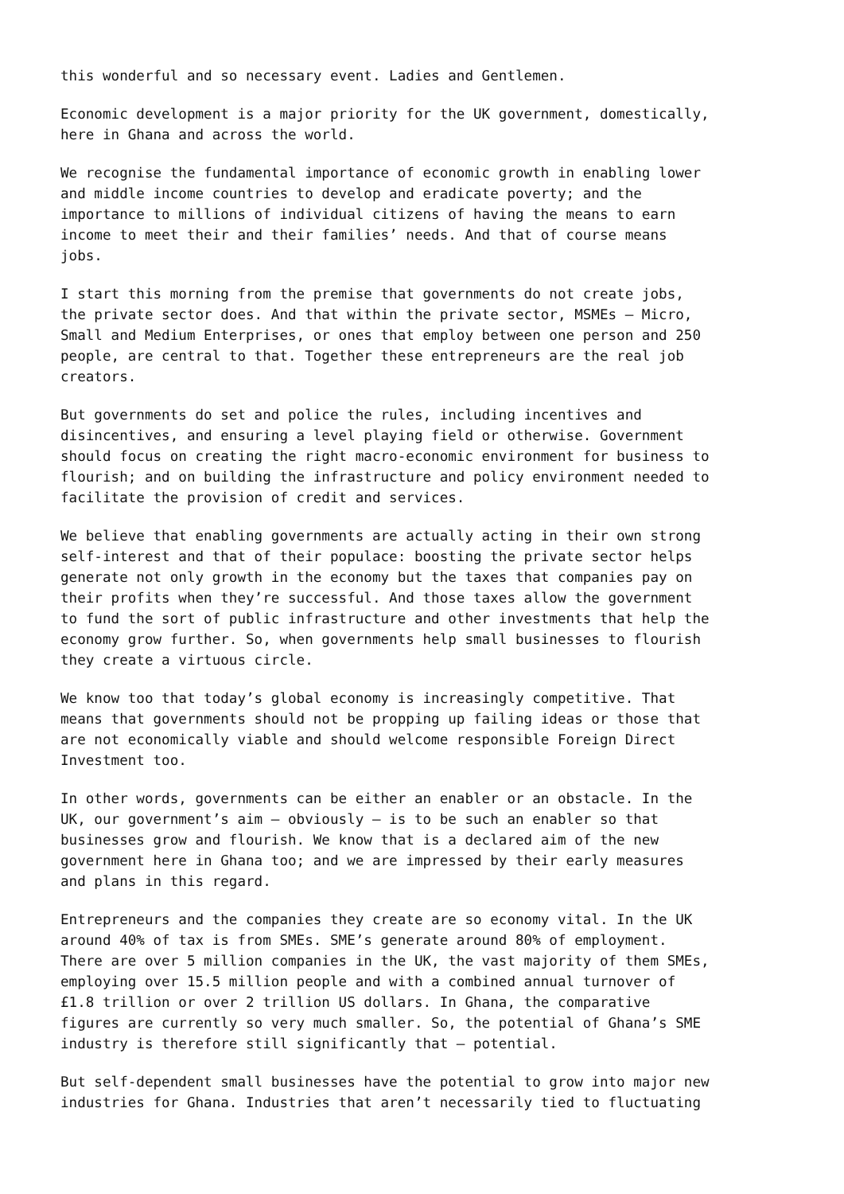this wonderful and so necessary event. Ladies and Gentlemen.
Economic development is a major priority for the UK government, domestically, here in Ghana and across the world.
We recognise the fundamental importance of economic growth in enabling lower and middle income countries to develop and eradicate poverty; and the importance to millions of individual citizens of having the means to earn income to meet their and their families’ needs. And that of course means jobs.
I start this morning from the premise that governments do not create jobs, the private sector does. And that within the private sector, MSMEs – Micro, Small and Medium Enterprises, or ones that employ between one person and 250 people, are central to that. Together these entrepreneurs are the real job creators.
But governments do set and police the rules, including incentives and disincentives, and ensuring a level playing field or otherwise. Government should focus on creating the right macro-economic environment for business to flourish; and on building the infrastructure and policy environment needed to facilitate the provision of credit and services.
We believe that enabling governments are actually acting in their own strong self-interest and that of their populace: boosting the private sector helps generate not only growth in the economy but the taxes that companies pay on their profits when they’re successful. And those taxes allow the government to fund the sort of public infrastructure and other investments that help the economy grow further. So, when governments help small businesses to flourish they create a virtuous circle.
We know too that today’s global economy is increasingly competitive. That means that governments should not be propping up failing ideas or those that are not economically viable and should welcome responsible Foreign Direct Investment too.
In other words, governments can be either an enabler or an obstacle. In the UK, our government’s aim – obviously – is to be such an enabler so that businesses grow and flourish. We know that is a declared aim of the new government here in Ghana too; and we are impressed by their early measures and plans in this regard.
Entrepreneurs and the companies they create are so economy vital. In the UK around 40% of tax is from SMEs. SME’s generate around 80% of employment. There are over 5 million companies in the UK, the vast majority of them SMEs, employing over 15.5 million people and with a combined annual turnover of £1.8 trillion or over 2 trillion US dollars. In Ghana, the comparative figures are currently so very much smaller. So, the potential of Ghana’s SME industry is therefore still significantly that – potential.
But self-dependent small businesses have the potential to grow into major new industries for Ghana. Industries that aren’t necessarily tied to fluctuating